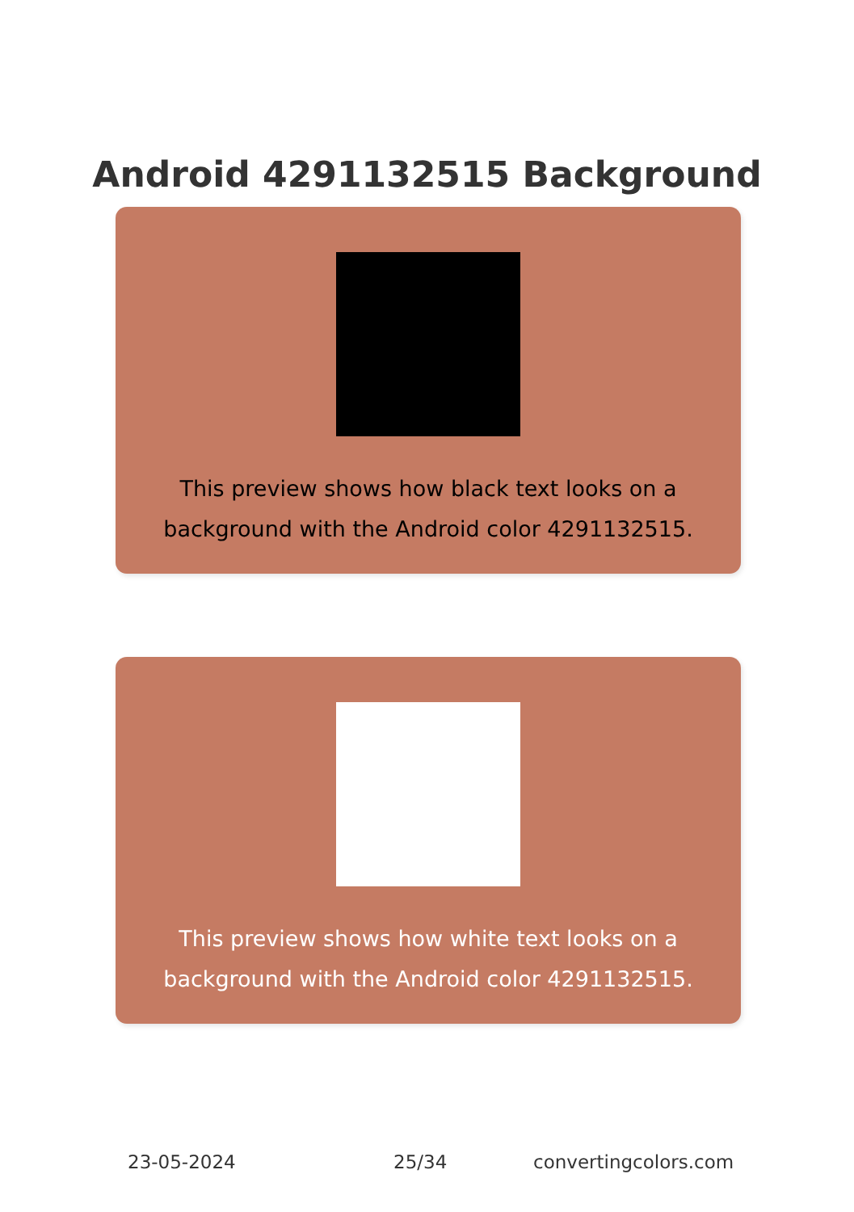Android 4291132515 Background
This preview shows how black text looks on a background with the Android color 4291132515.
This preview shows how white text looks on a background with the Android color 4291132515.
23-05-2024 25/34 convertingcolors.com